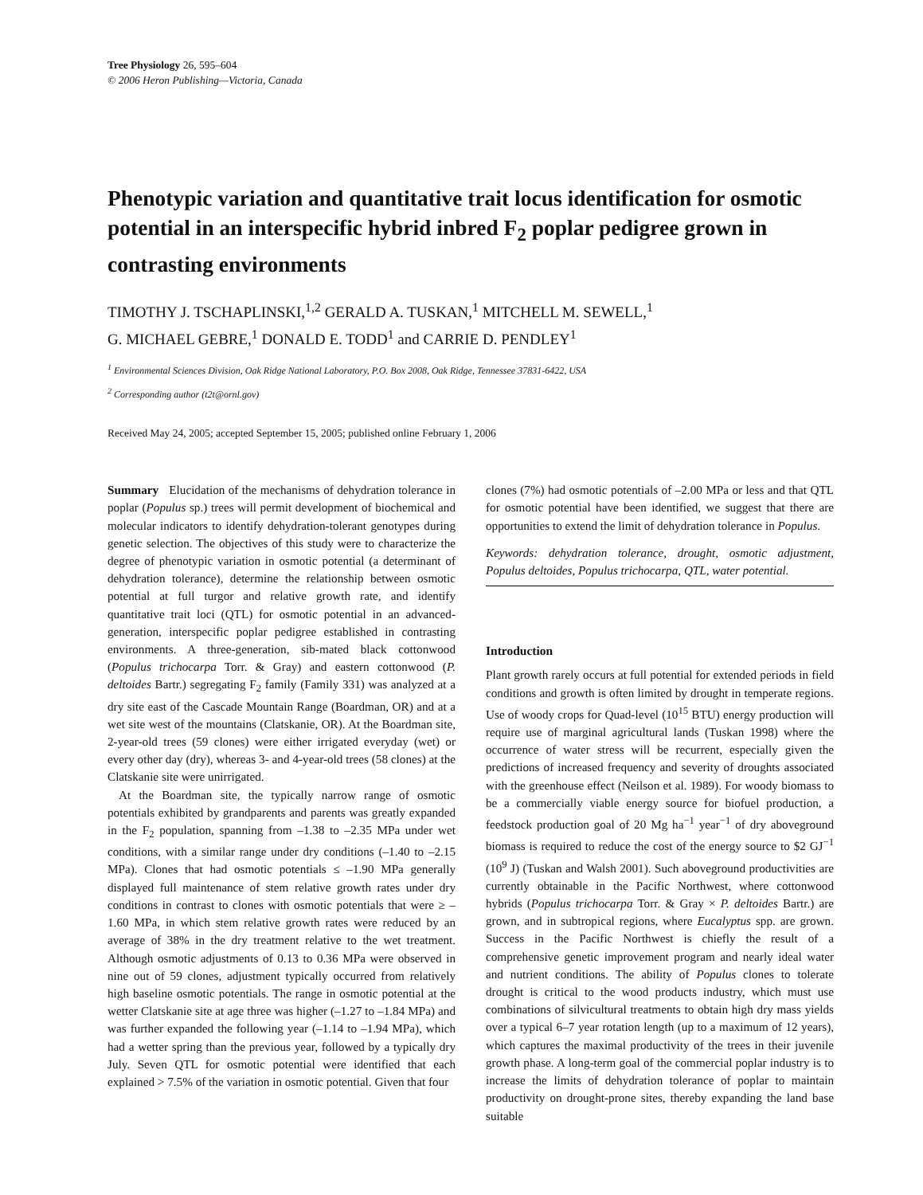Tree Physiology 26, 595–604
© 2006 Heron Publishing—Victoria, Canada
Phenotypic variation and quantitative trait locus identification for osmotic potential in an interspecific hybrid inbred F<sub>2</sub> poplar pedigree grown in contrasting environments
TIMOTHY J. TSCHAPLINSKI,<sup>1,2</sup> GERALD A. TUSKAN,<sup>1</sup> MITCHELL M. SEWELL,<sup>1</sup>
G. MICHAEL GEBRE,<sup>1</sup> DONALD E. TODD<sup>1</sup> and CARRIE D. PENDLEY<sup>1</sup>
<sup>1</sup> Environmental Sciences Division, Oak Ridge National Laboratory, P.O. Box 2008, Oak Ridge, Tennessee 37831-6422, USA
<sup>2</sup> Corresponding author (t2t@ornl.gov)
Received May 24, 2005; accepted September 15, 2005; published online February 1, 2006
Summary Elucidation of the mechanisms of dehydration tolerance in poplar (Populus sp.) trees will permit development of biochemical and molecular indicators to identify dehydration-tolerant genotypes during genetic selection. The objectives of this study were to characterize the degree of phenotypic variation in osmotic potential (a determinant of dehydration tolerance), determine the relationship between osmotic potential at full turgor and relative growth rate, and identify quantitative trait loci (QTL) for osmotic potential in an advanced-generation, interspecific poplar pedigree established in contrasting environments. A three-generation, sib-mated black cottonwood (Populus trichocarpa Torr. & Gray) and eastern cottonwood (P. deltoides Bartr.) segregating F<sub>2</sub> family (Family 331) was analyzed at a dry site east of the Cascade Mountain Range (Boardman, OR) and at a wet site west of the mountains (Clatskanie, OR). At the Boardman site, 2-year-old trees (59 clones) were either irrigated everyday (wet) or every other day (dry), whereas 3- and 4-year-old trees (58 clones) at the Clatskanie site were unirrigated.
At the Boardman site, the typically narrow range of osmotic potentials exhibited by grandparents and parents was greatly expanded in the F<sub>2</sub> population, spanning from –1.38 to –2.35 MPa under wet conditions, with a similar range under dry conditions (–1.40 to –2.15 MPa). Clones that had osmotic potentials ≤ –1.90 MPa generally displayed full maintenance of stem relative growth rates under dry conditions in contrast to clones with osmotic potentials that were ≥ –1.60 MPa, in which stem relative growth rates were reduced by an average of 38% in the dry treatment relative to the wet treatment. Although osmotic adjustments of 0.13 to 0.36 MPa were observed in nine out of 59 clones, adjustment typically occurred from relatively high baseline osmotic potentials. The range in osmotic potential at the wetter Clatskanie site at age three was higher (–1.27 to –1.84 MPa) and was further expanded the following year (–1.14 to –1.94 MPa), which had a wetter spring than the previous year, followed by a typically dry July. Seven QTL for osmotic potential were identified that each explained > 7.5% of the variation in osmotic potential. Given that four
clones (7%) had osmotic potentials of –2.00 MPa or less and that QTL for osmotic potential have been identified, we suggest that there are opportunities to extend the limit of dehydration tolerance in Populus.
Keywords: dehydration tolerance, drought, osmotic adjustment, Populus deltoides, Populus trichocarpa, QTL, water potential.
Introduction
Plant growth rarely occurs at full potential for extended periods in field conditions and growth is often limited by drought in temperate regions. Use of woody crops for Quad-level (10<sup>15</sup> BTU) energy production will require use of marginal agricultural lands (Tuskan 1998) where the occurrence of water stress will be recurrent, especially given the predictions of increased frequency and severity of droughts associated with the greenhouse effect (Neilson et al. 1989). For woody biomass to be a commercially viable energy source for biofuel production, a feedstock production goal of 20 Mg ha<sup>−1</sup> year<sup>−1</sup> of dry aboveground biomass is required to reduce the cost of the energy source to $2 GJ<sup>−1</sup> (10<sup>9</sup> J) (Tuskan and Walsh 2001). Such aboveground productivities are currently obtainable in the Pacific Northwest, where cottonwood hybrids (Populus trichocarpa Torr. & Gray × P. deltoides Bartr.) are grown, and in subtropical regions, where Eucalyptus spp. are grown. Success in the Pacific Northwest is chiefly the result of a comprehensive genetic improvement program and nearly ideal water and nutrient conditions. The ability of Populus clones to tolerate drought is critical to the wood products industry, which must use combinations of silvicultural treatments to obtain high dry mass yields over a typical 6–7 year rotation length (up to a maximum of 12 years), which captures the maximal productivity of the trees in their juvenile growth phase. A long-term goal of the commercial poplar industry is to increase the limits of dehydration tolerance of poplar to maintain productivity on drought-prone sites, thereby expanding the land base suitable